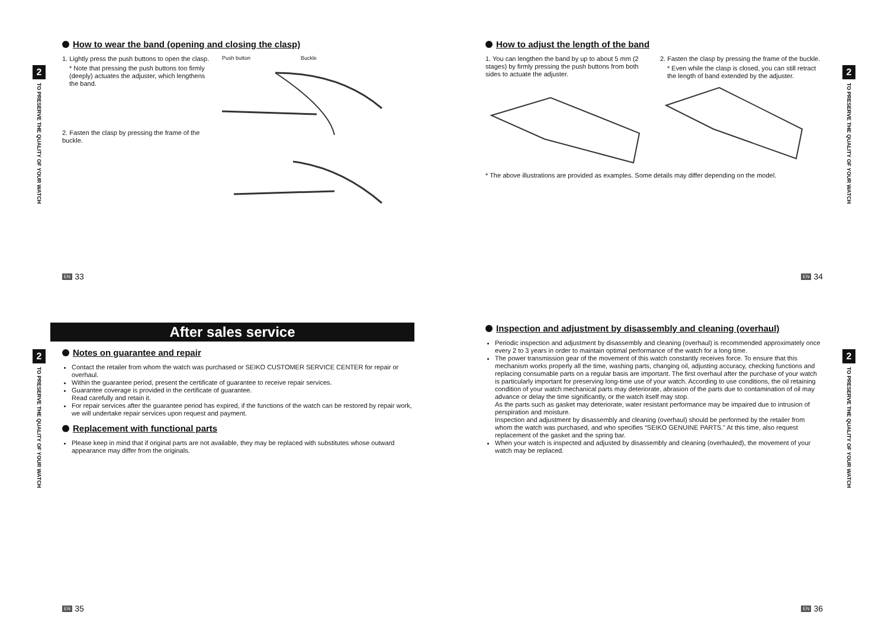2
TO PRESERVE THE QUALITY OF YOUR WATCH
How to wear the band (opening and closing the clasp)
1. Lightly press the push buttons to open the clasp.
* Note that pressing the push buttons too firmly (deeply) actuates the adjuster, which lengthens the band.
2. Fasten the clasp by pressing the frame of the buckle.
Push button Buckle
EN 33
2
TO PRESERVE THE QUALITY OF YOUR WATCH
How to adjust the length of the band
1. You can lengthen the band by up to about 5 mm (2 stages) by firmly pressing the push buttons from both sides to actuate the adjuster.
2. Fasten the clasp by pressing the frame of the buckle.
* Even while the clasp is closed, you can still retract the length of band extended by the adjuster.
* The above illustrations are provided as examples. Some details may differ depending on the model.
EN 34
2
TO PRESERVE THE QUALITY OF YOUR WATCH
After sales service
Notes on guarantee and repair
Contact the retailer from whom the watch was purchased or SEIKO CUSTOMER SERVICE CENTER for repair or overhaul.
Within the guarantee period, present the certificate of guarantee to receive repair services.
Guarantee coverage is provided in the certificate of guarantee.
Read carefully and retain it.
For repair services after the guarantee period has expired, if the functions of the watch can be restored by repair work, we will undertake repair services upon request and payment.
Replacement with functional parts
Please keep in mind that if original parts are not available, they may be replaced with substitutes whose outward appearance may differ from the originals.
EN 35
2
TO PRESERVE THE QUALITY OF YOUR WATCH
Inspection and adjustment by disassembly and cleaning (overhaul)
Periodic inspection and adjustment by disassembly and cleaning (overhaul) is recommended approximately once every 2 to 3 years in order to maintain optimal performance of the watch for a long time.
The power transmission gear of the movement of this watch constantly receives force. To ensure that this mechanism works properly all the time, washing parts, changing oil, adjusting accuracy, checking functions and replacing consumable parts on a regular basis are important. The first overhaul after the purchase of your watch is particularly important for preserving long-time use of your watch. According to use conditions, the oil retaining condition of your watch mechanical parts may deteriorate, abrasion of the parts due to contamination of oil may advance or delay the time significantly, or the watch itself may stop.
As the parts such as gasket may deteriorate, water resistant performance may be impaired due to intrusion of perspiration and moisture.
Inspection and adjustment by disassembly and cleaning (overhaul) should be performed by the retailer from whom the watch was purchased, and who specifies “SEIKO GENUINE PARTS.” At this time, also request replacement of the gasket and the spring bar.
When your watch is inspected and adjusted by disassembly and cleaning (overhauled), the movement of your watch may be replaced.
EN 36